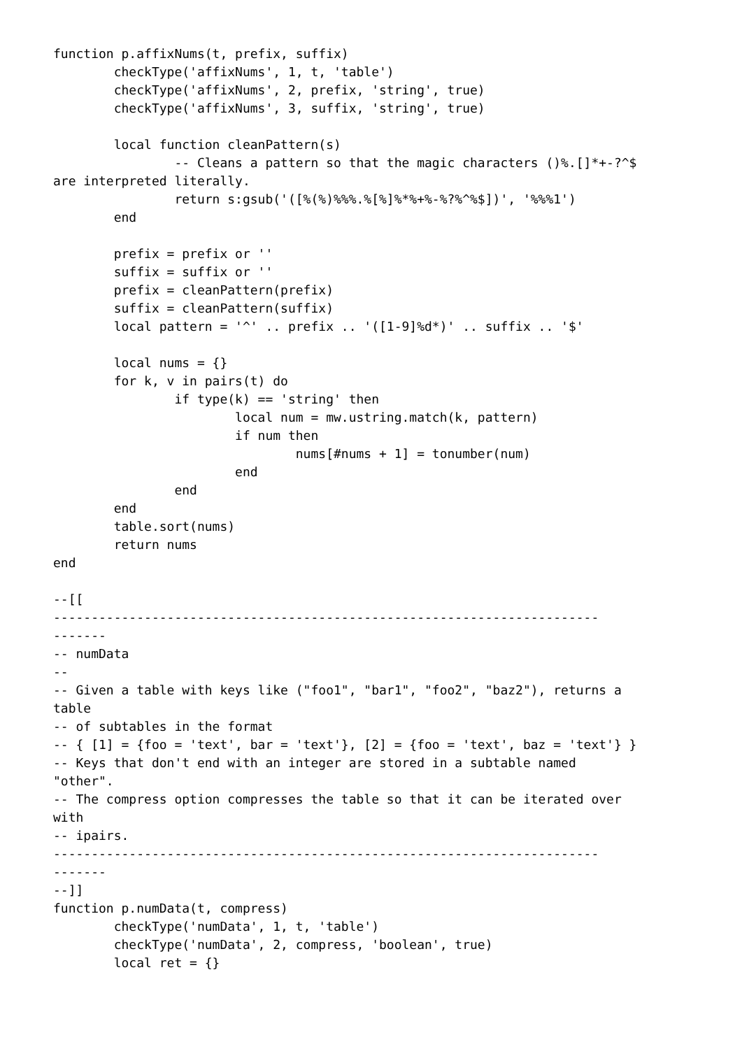function p.affixNums(t, prefix, suffix)
        checkType('affixNums', 1, t, 'table')
        checkType('affixNums', 2, prefix, 'string', true)
        checkType('affixNums', 3, suffix, 'string', true)

        local function cleanPattern(s)
                -- Cleans a pattern so that the magic characters ()%.[]*+-?^$
are interpreted literally.
                return s:gsub('([%(%)%%%.%[%]%*%+%-%?%^%$])', '%%%1')
        end

        prefix = prefix or ''
        suffix = suffix or ''
        prefix = cleanPattern(prefix)
        suffix = cleanPattern(suffix)
        local pattern = '^' .. prefix .. '([1-9]%d*)' .. suffix .. '$'

        local nums = {}
        for k, v in pairs(t) do
                if type(k) == 'string' then
                        local num = mw.ustring.match(k, pattern)
                        if num then
                                nums[#nums + 1] = tonumber(num)
                        end
                end
        end
        table.sort(nums)
        return nums
end

--[[
------------------------------------------------------------------------
-------
-- numData
--
-- Given a table with keys like ("foo1", "bar1", "foo2", "baz2"), returns a
table
-- of subtables in the format
-- { [1] = {foo = 'text', bar = 'text'}, [2] = {foo = 'text', baz = 'text'} }
-- Keys that don't end with an integer are stored in a subtable named
"other".
-- The compress option compresses the table so that it can be iterated over
with
-- ipairs.
------------------------------------------------------------------------
-------
--]]
function p.numData(t, compress)
        checkType('numData', 1, t, 'table')
        checkType('numData', 2, compress, 'boolean', true)
        local ret = {}